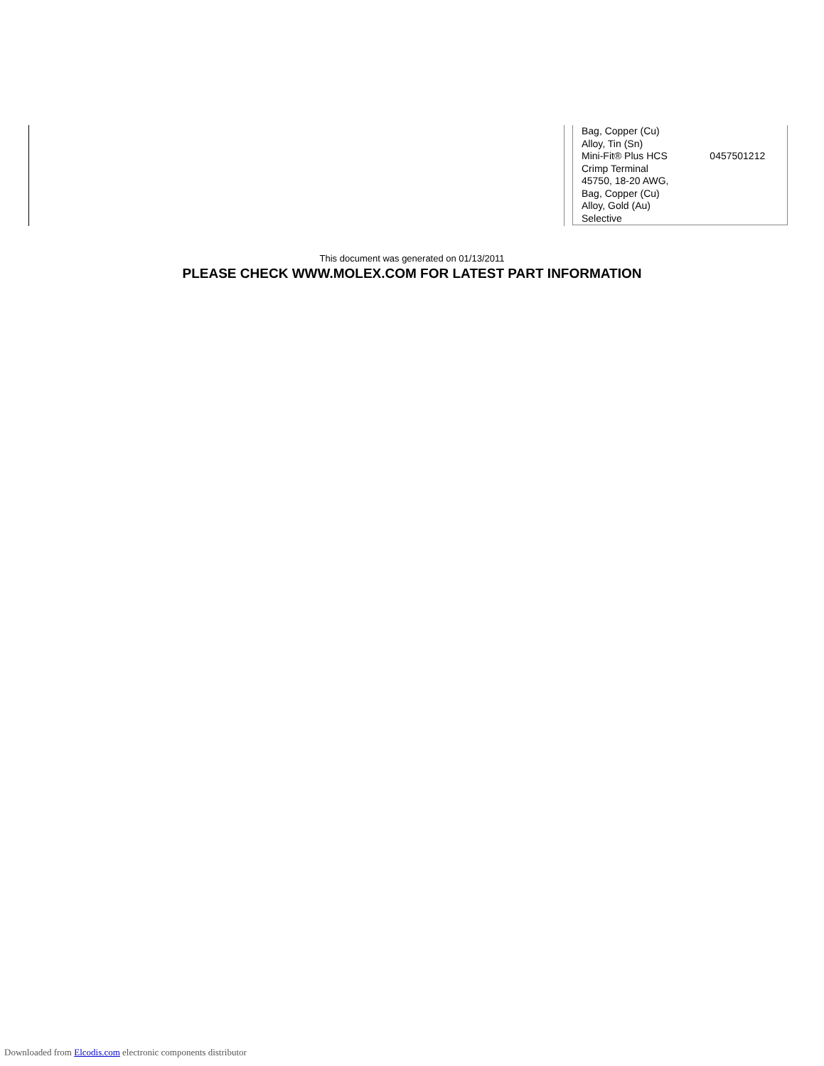| Bag, Copper (Cu) Alloy, Tin (Sn) | |
| Mini-Fit® Plus HCS Crimp Terminal 45750, 18-20 AWG, Bag, Copper (Cu) Alloy, Gold (Au) Selective | 0457501212 |
This document was generated on 01/13/2011
PLEASE CHECK WWW.MOLEX.COM FOR LATEST PART INFORMATION
Downloaded from Elcodis.com electronic components distributor